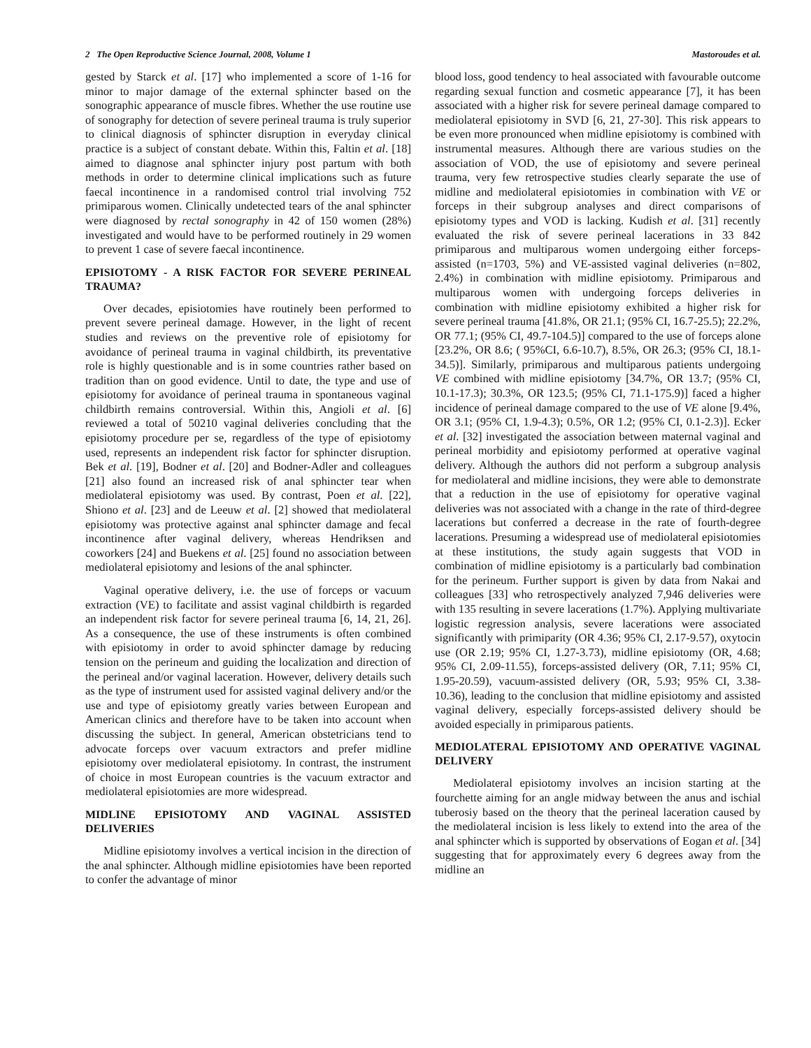2 The Open Reproductive Science Journal, 2008, Volume 1 Mastoroudes et al.
gested by Starck et al. [17] who implemented a score of 1-16 for minor to major damage of the external sphincter based on the sonographic appearance of muscle fibres. Whether the use routine use of sonography for detection of severe perineal trauma is truly superior to clinical diagnosis of sphincter disruption in everyday clinical practice is a subject of constant debate. Within this, Faltin et al. [18] aimed to diagnose anal sphincter injury post partum with both methods in order to determine clinical implications such as future faecal incontinence in a randomised control trial involving 752 primiparous women. Clinically undetected tears of the anal sphincter were diagnosed by rectal sonography in 42 of 150 women (28%) investigated and would have to be performed routinely in 29 women to prevent 1 case of severe faecal incontinence.
EPISIOTOMY - A RISK FACTOR FOR SEVERE PERINEAL TRAUMA?
Over decades, episiotomies have routinely been performed to prevent severe perineal damage. However, in the light of recent studies and reviews on the preventive role of episiotomy for avoidance of perineal trauma in vaginal childbirth, its preventative role is highly questionable and is in some countries rather based on tradition than on good evidence. Until to date, the type and use of episiotomy for avoidance of perineal trauma in spontaneous vaginal childbirth remains controversial. Within this, Angioli et al. [6] reviewed a total of 50210 vaginal deliveries concluding that the episiotomy procedure per se, regardless of the type of episiotomy used, represents an independent risk factor for sphincter disruption. Bek et al. [19], Bodner et al. [20] and Bodner-Adler and colleagues [21] also found an increased risk of anal sphincter tear when mediolateral episiotomy was used. By contrast, Poen et al. [22], Shiono et al. [23] and de Leeuw et al. [2] showed that mediolateral episiotomy was protective against anal sphincter damage and fecal incontinence after vaginal delivery, whereas Hendriksen and coworkers [24] and Buekens et al. [25] found no association between mediolateral episiotomy and lesions of the anal sphincter.
Vaginal operative delivery, i.e. the use of forceps or vacuum extraction (VE) to facilitate and assist vaginal childbirth is regarded an independent risk factor for severe perineal trauma [6, 14, 21, 26]. As a consequence, the use of these instruments is often combined with episiotomy in order to avoid sphincter damage by reducing tension on the perineum and guiding the localization and direction of the perineal and/or vaginal laceration. However, delivery details such as the type of instrument used for assisted vaginal delivery and/or the use and type of episiotomy greatly varies between European and American clinics and therefore have to be taken into account when discussing the subject. In general, American obstetricians tend to advocate forceps over vacuum extractors and prefer midline episiotomy over mediolateral episiotomy. In contrast, the instrument of choice in most European countries is the vacuum extractor and mediolateral episiotomies are more widespread.
MIDLINE EPISIOTOMY AND VAGINAL ASSISTED DELIVERIES
Midline episiotomy involves a vertical incision in the direction of the anal sphincter. Although midline episiotomies have been reported to confer the advantage of minor
blood loss, good tendency to heal associated with favourable outcome regarding sexual function and cosmetic appearance [7], it has been associated with a higher risk for severe perineal damage compared to mediolateral episiotomy in SVD [6, 21, 27-30]. This risk appears to be even more pronounced when midline episiotomy is combined with instrumental measures. Although there are various studies on the association of VOD, the use of episiotomy and severe perineal trauma, very few retrospective studies clearly separate the use of midline and mediolateral episiotomies in combination with VE or forceps in their subgroup analyses and direct comparisons of episiotomy types and VOD is lacking. Kudish et al. [31] recently evaluated the risk of severe perineal lacerations in 33 842 primiparous and multiparous women undergoing either forceps-assisted (n=1703, 5%) and VE-assisted vaginal deliveries (n=802, 2.4%) in combination with midline episiotomy. Primiparous and multiparous women with undergoing forceps deliveries in combination with midline episiotomy exhibited a higher risk for severe perineal trauma [41.8%, OR 21.1; (95% CI, 16.7-25.5); 22.2%, OR 77.1; (95% CI, 49.7-104.5)] compared to the use of forceps alone [23.2%, OR 8.6; ( 95%CI, 6.6-10.7), 8.5%, OR 26.3; (95% CI, 18.1-34.5)]. Similarly, primiparous and multiparous patients undergoing VE combined with midline episiotomy [34.7%, OR 13.7; (95% CI, 10.1-17.3); 30.3%, OR 123.5; (95% CI, 71.1-175.9)] faced a higher incidence of perineal damage compared to the use of VE alone [9.4%, OR 3.1; (95% CI, 1.9-4.3); 0.5%, OR 1.2; (95% CI, 0.1-2.3)]. Ecker et al. [32] investigated the association between maternal vaginal and perineal morbidity and episiotomy performed at operative vaginal delivery. Although the authors did not perform a subgroup analysis for mediolateral and midline incisions, they were able to demonstrate that a reduction in the use of episiotomy for operative vaginal deliveries was not associated with a change in the rate of third-degree lacerations but conferred a decrease in the rate of fourth-degree lacerations. Presuming a widespread use of mediolateral episiotomies at these institutions, the study again suggests that VOD in combination of midline episiotomy is a particularly bad combination for the perineum. Further support is given by data from Nakai and colleagues [33] who retrospectively analyzed 7,946 deliveries were with 135 resulting in severe lacerations (1.7%). Applying multivariate logistic regression analysis, severe lacerations were associated significantly with primiparity (OR 4.36; 95% CI, 2.17-9.57), oxytocin use (OR 2.19; 95% CI, 1.27-3.73), midline episiotomy (OR, 4.68; 95% CI, 2.09-11.55), forceps-assisted delivery (OR, 7.11; 95% CI, 1.95-20.59), vacuum-assisted delivery (OR, 5.93; 95% CI, 3.38-10.36), leading to the conclusion that midline episiotomy and assisted vaginal delivery, especially forceps-assisted delivery should be avoided especially in primiparous patients.
MEDIOLATERAL EPISIOTOMY AND OPERATIVE VAGINAL DELIVERY
Mediolateral episiotomy involves an incision starting at the fourchette aiming for an angle midway between the anus and ischial tuberosiy based on the theory that the perineal laceration caused by the mediolateral incision is less likely to extend into the area of the anal sphincter which is supported by observations of Eogan et al. [34] suggesting that for approximately every 6 degrees away from the midline an